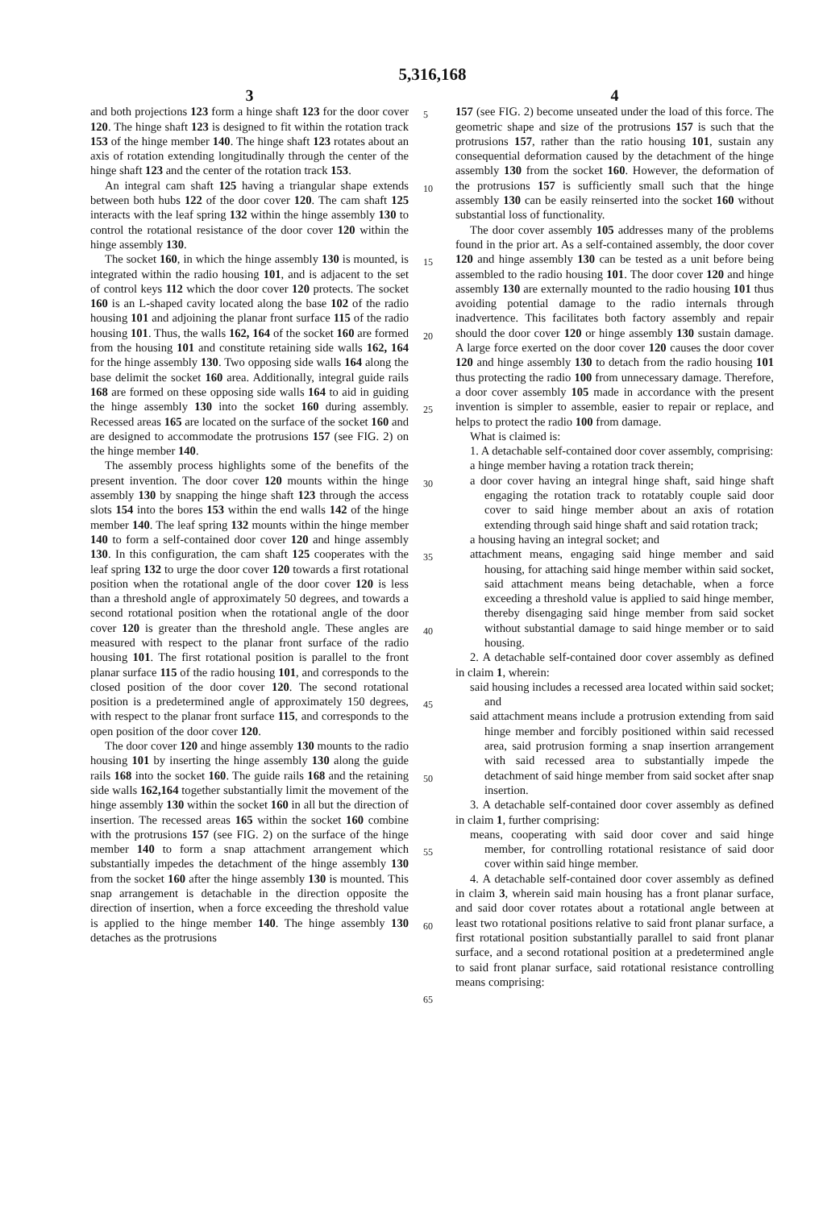5,316,168
3
and both projections 123 form a hinge shaft 123 for the door cover 120. The hinge shaft 123 is designed to fit within the rotation track 153 of the hinge member 140. The hinge shaft 123 rotates about an axis of rotation extending longitudinally through the center of the hinge shaft 123 and the center of the rotation track 153.
An integral cam shaft 125 having a triangular shape extends between both hubs 122 of the door cover 120. The cam shaft 125 interacts with the leaf spring 132 within the hinge assembly 130 to control the rotational resistance of the door cover 120 within the hinge assembly 130.
The socket 160, in which the hinge assembly 130 is mounted, is integrated within the radio housing 101, and is adjacent to the set of control keys 112 which the door cover 120 protects. The socket 160 is an L-shaped cavity located along the base 102 of the radio housing 101 and adjoining the planar front surface 115 of the radio housing 101. Thus, the walls 162, 164 of the socket 160 are formed from the housing 101 and constitute retaining side walls 162, 164 for the hinge assembly 130. Two opposing side walls 164 along the base delimit the socket 160 area. Additionally, integral guide rails 168 are formed on these opposing side walls 164 to aid in guiding the hinge assembly 130 into the socket 160 during assembly. Recessed areas 165 are located on the surface of the socket 160 and are designed to accommodate the protrusions 157 (see FIG. 2) on the hinge member 140.
The assembly process highlights some of the benefits of the present invention. The door cover 120 mounts within the hinge assembly 130 by snapping the hinge shaft 123 through the access slots 154 into the bores 153 within the end walls 142 of the hinge member 140. The leaf spring 132 mounts within the hinge member 140 to form a self-contained door cover 120 and hinge assembly 130. In this configuration, the cam shaft 125 cooperates with the leaf spring 132 to urge the door cover 120 towards a first rotational position when the rotational angle of the door cover 120 is less than a threshold angle of approximately 50 degrees, and towards a second rotational position when the rotational angle of the door cover 120 is greater than the threshold angle. These angles are measured with respect to the planar front surface of the radio housing 101. The first rotational position is parallel to the front planar surface 115 of the radio housing 101, and corresponds to the closed position of the door cover 120. The second rotational position is a predetermined angle of approximately 150 degrees, with respect to the planar front surface 115, and corresponds to the open position of the door cover 120.
The door cover 120 and hinge assembly 130 mounts to the radio housing 101 by inserting the hinge assembly 130 along the guide rails 168 into the socket 160. The guide rails 168 and the retaining side walls 162,164 together substantially limit the movement of the hinge assembly 130 within the socket 160 in all but the direction of insertion. The recessed areas 165 within the socket 160 combine with the protrusions 157 (see FIG. 2) on the surface of the hinge member 140 to form a snap attachment arrangement which substantially impedes the detachment of the hinge assembly 130 from the socket 160 after the hinge assembly 130 is mounted. This snap arrangement is detachable in the direction opposite the direction of insertion, when a force exceeding the threshold value is applied to the hinge member 140. The hinge assembly 130 detaches as the protrusions
5
10
15
20
25
30
35
40
45
50
55
60
65
4
157 (see FIG. 2) become unseated under the load of this force. The geometric shape and size of the protrusions 157 is such that the protrusions 157, rather than the ratio housing 101, sustain any consequential deformation caused by the detachment of the hinge assembly 130 from the socket 160. However, the deformation of the protrusions 157 is sufficiently small such that the hinge assembly 130 can be easily reinserted into the socket 160 without substantial loss of functionality.
The door cover assembly 105 addresses many of the problems found in the prior art. As a self-contained assembly, the door cover 120 and hinge assembly 130 can be tested as a unit before being assembled to the radio housing 101. The door cover 120 and hinge assembly 130 are externally mounted to the radio housing 101 thus avoiding potential damage to the radio internals through inadvertence. This facilitates both factory assembly and repair should the door cover 120 or hinge assembly 130 sustain damage. A large force exerted on the door cover 120 causes the door cover 120 and hinge assembly 130 to detach from the radio housing 101 thus protecting the radio 100 from unnecessary damage. Therefore, a door cover assembly 105 made in accordance with the present invention is simpler to assemble, easier to repair or replace, and helps to protect the radio 100 from damage.
What is claimed is:
1. A detachable self-contained door cover assembly, comprising:
a hinge member having a rotation track therein;
a door cover having an integral hinge shaft, said hinge shaft engaging the rotation track to rotatably couple said door cover to said hinge member about an axis of rotation extending through said hinge shaft and said rotation track;
a housing having an integral socket; and
attachment means, engaging said hinge member and said housing, for attaching said hinge member within said socket, said attachment means being detachable, when a force exceeding a threshold value is applied to said hinge member, thereby disengaging said hinge member from said socket without substantial damage to said hinge member or to said housing.
2. A detachable self-contained door cover assembly as defined in claim 1, wherein:
said housing includes a recessed area located within said socket; and
said attachment means include a protrusion extending from said hinge member and forcibly positioned within said recessed area, said protrusion forming a snap insertion arrangement with said recessed area to substantially impede the detachment of said hinge member from said socket after snap insertion.
3. A detachable self-contained door cover assembly as defined in claim 1, further comprising:
means, cooperating with said door cover and said hinge member, for controlling rotational resistance of said door cover within said hinge member.
4. A detachable self-contained door cover assembly as defined in claim 3, wherein said main housing has a front planar surface, and said door cover rotates about a rotational angle between at least two rotational positions relative to said front planar surface, a first rotational position substantially parallel to said front planar surface, and a second rotational position at a predetermined angle to said front planar surface, said rotational resistance controlling means comprising: